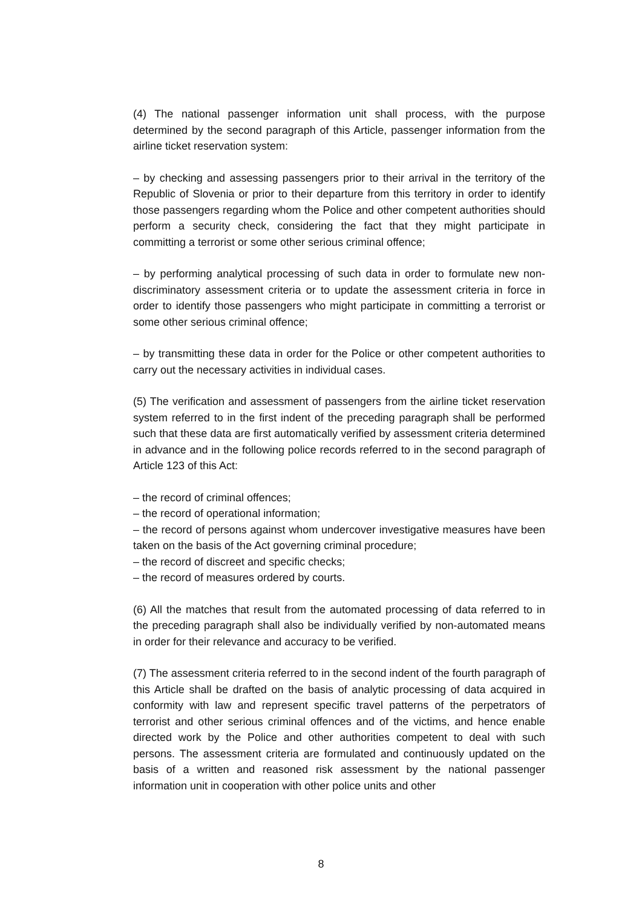(4) The national passenger information unit shall process, with the purpose determined by the second paragraph of this Article, passenger information from the airline ticket reservation system:
– by checking and assessing passengers prior to their arrival in the territory of the Republic of Slovenia or prior to their departure from this territory in order to identify those passengers regarding whom the Police and other competent authorities should perform a security check, considering the fact that they might participate in committing a terrorist or some other serious criminal offence;
– by performing analytical processing of such data in order to formulate new non-discriminatory assessment criteria or to update the assessment criteria in force in order to identify those passengers who might participate in committing a terrorist or some other serious criminal offence;
– by transmitting these data in order for the Police or other competent authorities to carry out the necessary activities in individual cases.
(5) The verification and assessment of passengers from the airline ticket reservation system referred to in the first indent of the preceding paragraph shall be performed such that these data are first automatically verified by assessment criteria determined in advance and in the following police records referred to in the second paragraph of Article 123 of this Act:
– the record of criminal offences;
– the record of operational information;
– the record of persons against whom undercover investigative measures have been taken on the basis of the Act governing criminal procedure;
– the record of discreet and specific checks;
– the record of measures ordered by courts.
(6) All the matches that result from the automated processing of data referred to in the preceding paragraph shall also be individually verified by non-automated means in order for their relevance and accuracy to be verified.
(7) The assessment criteria referred to in the second indent of the fourth paragraph of this Article shall be drafted on the basis of analytic processing of data acquired in conformity with law and represent specific travel patterns of the perpetrators of terrorist and other serious criminal offences and of the victims, and hence enable directed work by the Police and other authorities competent to deal with such persons. The assessment criteria are formulated and continuously updated on the basis of a written and reasoned risk assessment by the national passenger information unit in cooperation with other police units and other
8